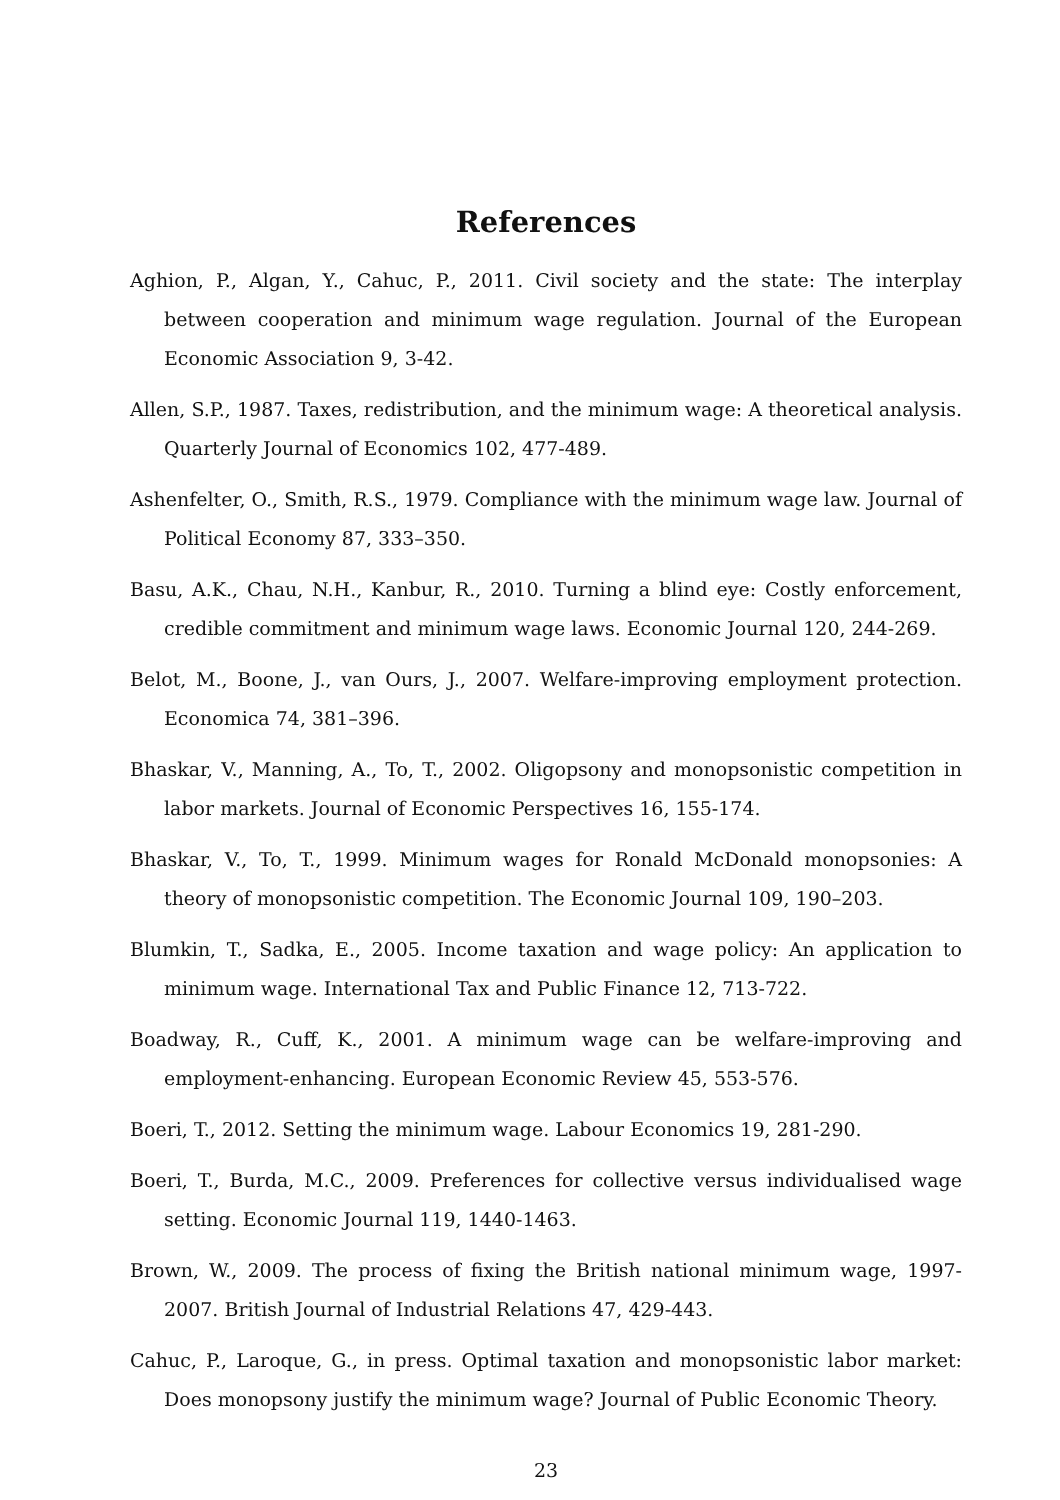References
Aghion, P., Algan, Y., Cahuc, P., 2011. Civil society and the state: The interplay between cooperation and minimum wage regulation. Journal of the European Economic Association 9, 3-42.
Allen, S.P., 1987. Taxes, redistribution, and the minimum wage: A theoretical analysis. Quarterly Journal of Economics 102, 477-489.
Ashenfelter, O., Smith, R.S., 1979. Compliance with the minimum wage law. Journal of Political Economy 87, 333–350.
Basu, A.K., Chau, N.H., Kanbur, R., 2010. Turning a blind eye: Costly enforcement, credible commitment and minimum wage laws. Economic Journal 120, 244-269.
Belot, M., Boone, J., van Ours, J., 2007. Welfare-improving employment protection. Economica 74, 381–396.
Bhaskar, V., Manning, A., To, T., 2002. Oligopsony and monopsonistic competition in labor markets. Journal of Economic Perspectives 16, 155-174.
Bhaskar, V., To, T., 1999. Minimum wages for Ronald McDonald monopsonies: A theory of monopsonistic competition. The Economic Journal 109, 190–203.
Blumkin, T., Sadka, E., 2005. Income taxation and wage policy: An application to minimum wage. International Tax and Public Finance 12, 713-722.
Boadway, R., Cuff, K., 2001. A minimum wage can be welfare-improving and employment-enhancing. European Economic Review 45, 553-576.
Boeri, T., 2012. Setting the minimum wage. Labour Economics 19, 281-290.
Boeri, T., Burda, M.C., 2009. Preferences for collective versus individualised wage setting. Economic Journal 119, 1440-1463.
Brown, W., 2009. The process of fixing the British national minimum wage, 1997-2007. British Journal of Industrial Relations 47, 429-443.
Cahuc, P., Laroque, G., in press. Optimal taxation and monopsonistic labor market: Does monopsony justify the minimum wage? Journal of Public Economic Theory.
23